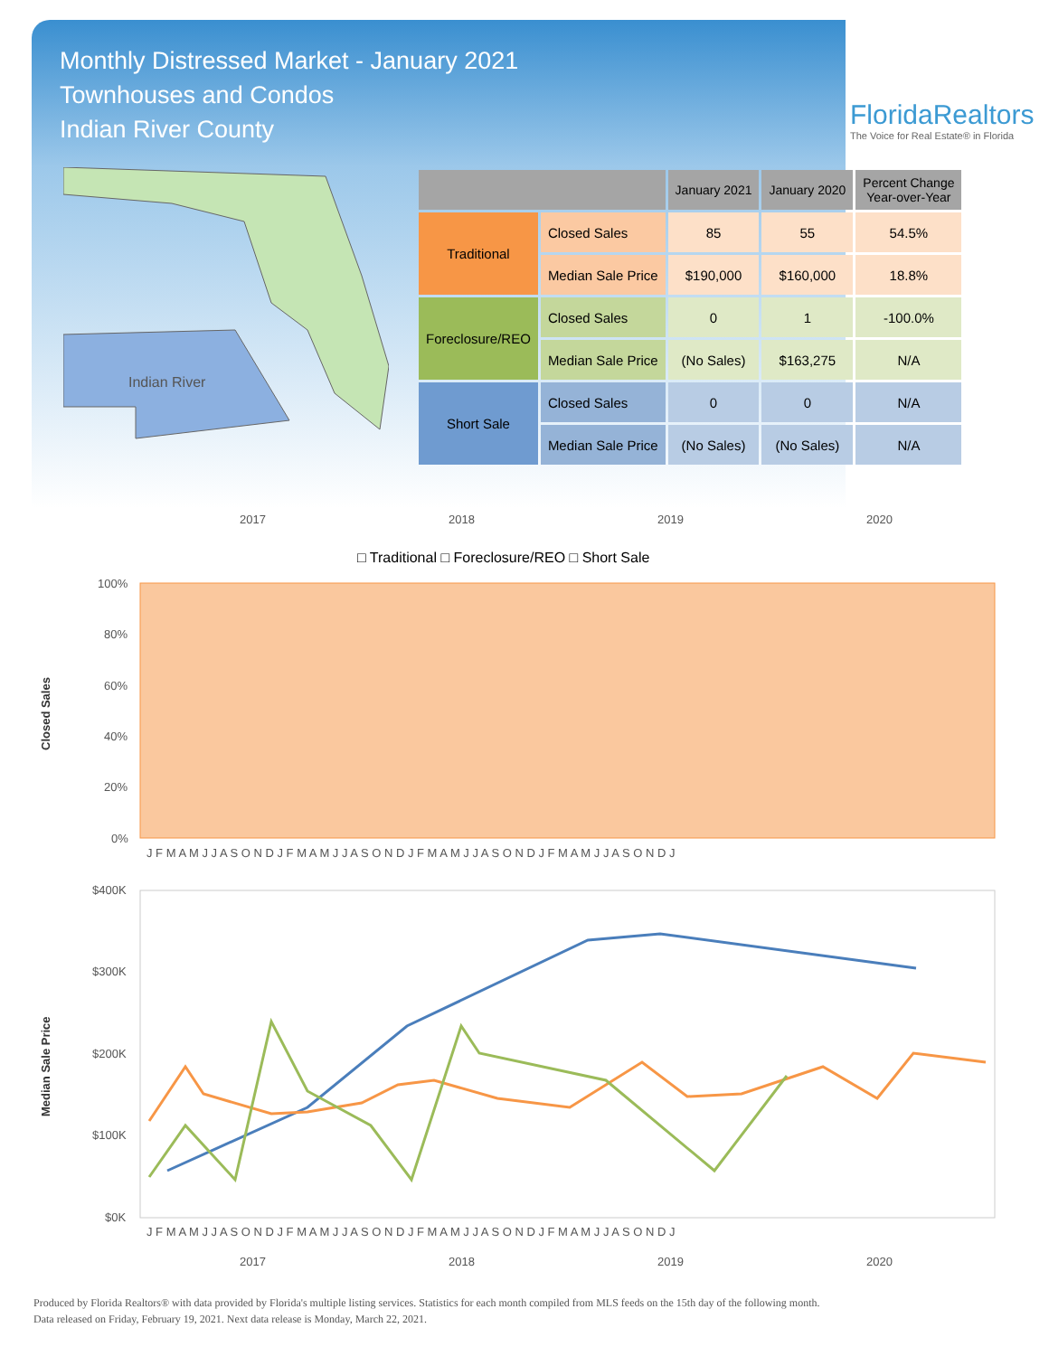Monthly Distressed Market - January 2021
Townhouses and Condos
Indian River County
FloridaRealtors
The Voice for Real Estate® in Florida
Indian River
| | | January 2021 | January 2020 | Percent Change Year-over-Year |
| --- | --- | --- | --- | --- |
| Traditional | Closed Sales | 85 | 55 | 54.5% |
| | Median Sale Price | $190,000 | $160,000 | 18.8% |
| Foreclosure/REO | Closed Sales | 0 | 1 | -100.0% |
| | Median Sale Price | (No Sales) | $163,275 | N/A |
| Short Sale | Closed Sales | 0 | 0 | N/A |
| | Median Sale Price | (No Sales) | (No Sales) | N/A |
2017
2018
2019
2020
□ Traditional □ Foreclosure/REO □ Short Sale
Closed Sales
100%
80%
60%
40%
20%
0%
J F M A M J J A S O N D J F M A M J J A S O N D J F M A M J J A S O N D J F M A M J J A S O N D J
Median Sale Price
$400K
$300K
$200K
$100K
$0K
J F M A M J J A S O N D J F M A M J J A S O N D J F M A M J J A S O N D J F M A M J J A S O N D J
2017
2018
2019
2020
Produced by Florida Realtors® with data provided by Florida's multiple listing services. Statistics for each month compiled from MLS feeds on the 15th day of the following month.
Data released on Friday, February 19, 2021. Next data release is Monday, March 22, 2021.